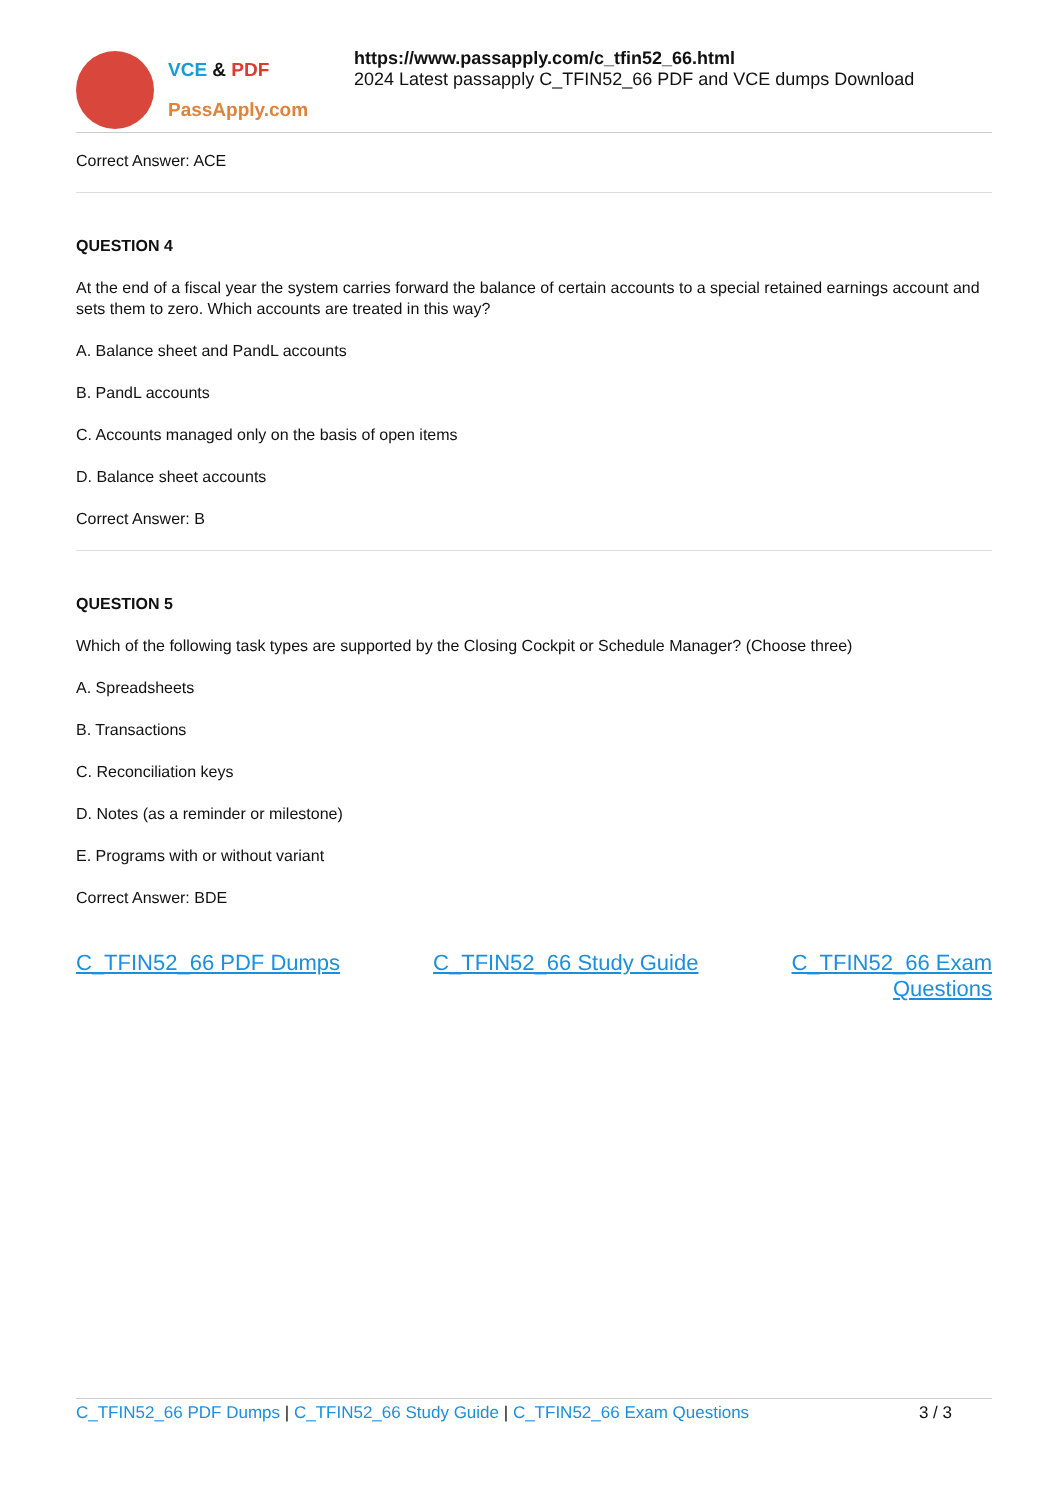VCE & PDF
PassApply.com
https://www.passapply.com/c_tfin52_66.html
2024 Latest passapply C_TFIN52_66 PDF and VCE dumps Download
Correct Answer: ACE
QUESTION 4
At the end of a fiscal year the system carries forward the balance of certain accounts to a special retained earnings account and sets them to zero. Which accounts are treated in this way?
A. Balance sheet and PandL accounts
B. PandL accounts
C. Accounts managed only on the basis of open items
D. Balance sheet accounts
Correct Answer: B
QUESTION 5
Which of the following task types are supported by the Closing Cockpit or Schedule Manager? (Choose three)
A. Spreadsheets
B. Transactions
C. Reconciliation keys
D. Notes (as a reminder or milestone)
E. Programs with or without variant
Correct Answer: BDE
C_TFIN52_66 PDF Dumps C_TFIN52_66 Study Guide C_TFIN52_66 Exam
Questions
C_TFIN52_66 PDF Dumps | C_TFIN52_66 Study Guide | C_TFIN52_66 Exam Questions 3 / 3